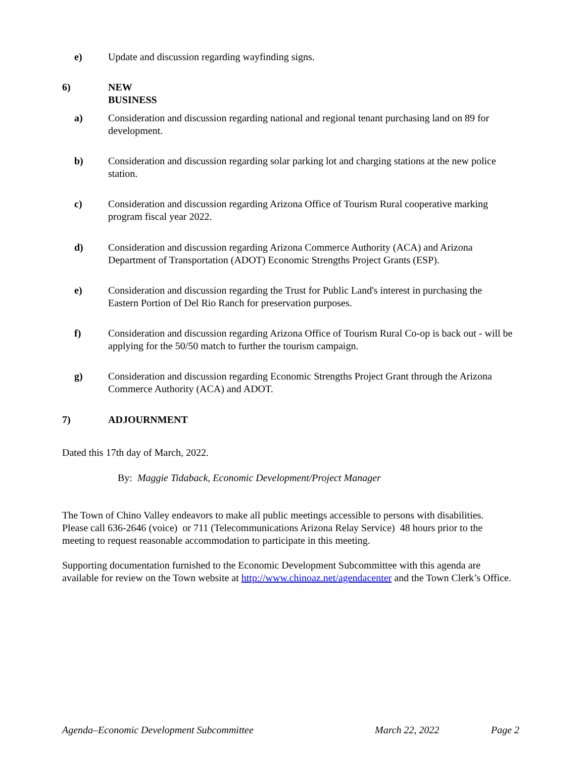e) Update and discussion regarding wayfinding signs.
6) NEW BUSINESS
a) Consideration and discussion regarding national and regional tenant purchasing land on 89 for development.
b) Consideration and discussion regarding solar parking lot and charging stations at the new police station.
c) Consideration and discussion regarding Arizona Office of Tourism Rural cooperative marking program fiscal year 2022.
d) Consideration and discussion regarding Arizona Commerce Authority (ACA) and Arizona Department of Transportation (ADOT) Economic Strengths Project Grants (ESP).
e) Consideration and discussion regarding the Trust for Public Land's interest in purchasing the Eastern Portion of Del Rio Ranch for preservation purposes.
f) Consideration and discussion regarding Arizona Office of Tourism Rural Co-op is back out - will be applying for the 50/50 match to further the tourism campaign.
g) Consideration and discussion regarding Economic Strengths Project Grant through the Arizona Commerce Authority (ACA) and ADOT.
7) ADJOURNMENT
Dated this 17th day of March, 2022.
By: Maggie Tidaback, Economic Development/Project Manager
The Town of Chino Valley endeavors to make all public meetings accessible to persons with disabilities. Please call 636-2646 (voice) or 711 (Telecommunications Arizona Relay Service) 48 hours prior to the meeting to request reasonable accommodation to participate in this meeting.
Supporting documentation furnished to the Economic Development Subcommittee with this agenda are available for review on the Town website at http://www.chinoaz.net/agendacenter and the Town Clerk’s Office.
Agenda–Economic Development Subcommittee March 22, 2022 Page 2